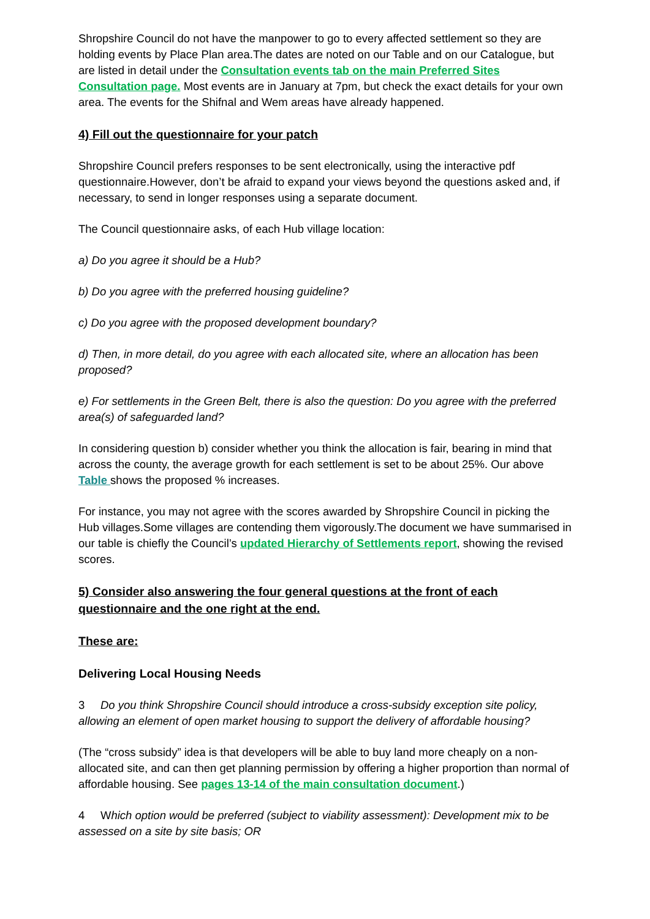Shropshire Council do not have the manpower to go to every affected settlement so they are holding events by Place Plan area.The dates are noted on our Table and on our Catalogue, but are listed in detail under the Consultation events tab on the main Preferred Sites Consultation page. Most events are in January at 7pm, but check the exact details for your own area. The events for the Shifnal and Wem areas have already happened.
4) Fill out the questionnaire for your patch
Shropshire Council prefers responses to be sent electronically, using the interactive pdf questionnaire.However, don’t be afraid to expand your views beyond the questions asked and, if necessary, to send in longer responses using a separate document.
The Council questionnaire asks, of each Hub village location:
a) Do you agree it should be a Hub?
b) Do you agree with the preferred housing guideline?
c) Do you agree with the proposed development boundary?
d) Then, in more detail, do you agree with each allocated site, where an allocation has been proposed?
e) For settlements in the Green Belt, there is also the question: Do you agree with the preferred area(s) of safeguarded land?
In considering question b) consider whether you think the allocation is fair, bearing in mind that across the county, the average growth for each settlement is set to be about 25%. Our above Table shows the proposed % increases.
For instance, you may not agree with the scores awarded by Shropshire Council in picking the Hub villages.Some villages are contending them vigorously.The document we have summarised in our table is chiefly the Council’s updated Hierarchy of Settlements report, showing the revised scores.
5) Consider also answering the four general questions at the front of each questionnaire and the one right at the end.
These are:
Delivering Local Housing Needs
3 Do you think Shropshire Council should introduce a cross-subsidy exception site policy, allowing an element of open market housing to support the delivery of affordable housing?
(The “cross subsidy” idea is that developers will be able to buy land more cheaply on a non-allocated site, and can then get planning permission by offering a higher proportion than normal of affordable housing. See pages 13-14 of the main consultation document.)
4 Which option would be preferred (subject to viability assessment): Development mix to be assessed on a site by site basis; OR